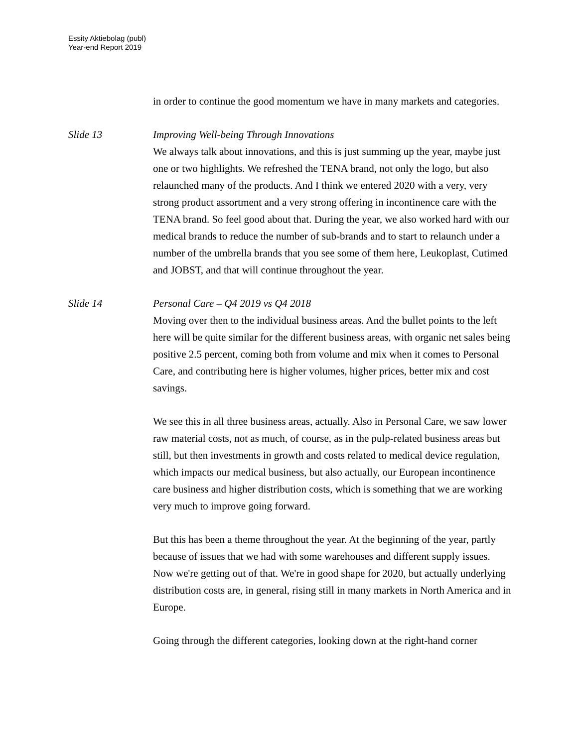Essity Aktiebolag (publ)
Year-end Report 2019
in order to continue the good momentum we have in many markets and categories.
Slide 13 Improving Well-being Through Innovations
We always talk about innovations, and this is just summing up the year, maybe just one or two highlights. We refreshed the TENA brand, not only the logo, but also relaunched many of the products. And I think we entered 2020 with a very, very strong product assortment and a very strong offering in incontinence care with the TENA brand. So feel good about that. During the year, we also worked hard with our medical brands to reduce the number of sub-brands and to start to relaunch under a number of the umbrella brands that you see some of them here, Leukoplast, Cutimed and JOBST, and that will continue throughout the year.
Slide 14 Personal Care – Q4 2019 vs Q4 2018
Moving over then to the individual business areas. And the bullet points to the left here will be quite similar for the different business areas, with organic net sales being positive 2.5 percent, coming both from volume and mix when it comes to Personal Care, and contributing here is higher volumes, higher prices, better mix and cost savings.
We see this in all three business areas, actually. Also in Personal Care, we saw lower raw material costs, not as much, of course, as in the pulp-related business areas but still, but then investments in growth and costs related to medical device regulation, which impacts our medical business, but also actually, our European incontinence care business and higher distribution costs, which is something that we are working very much to improve going forward.
But this has been a theme throughout the year. At the beginning of the year, partly because of issues that we had with some warehouses and different supply issues. Now we're getting out of that. We're in good shape for 2020, but actually underlying distribution costs are, in general, rising still in many markets in North America and in Europe.
Going through the different categories, looking down at the right-hand corner